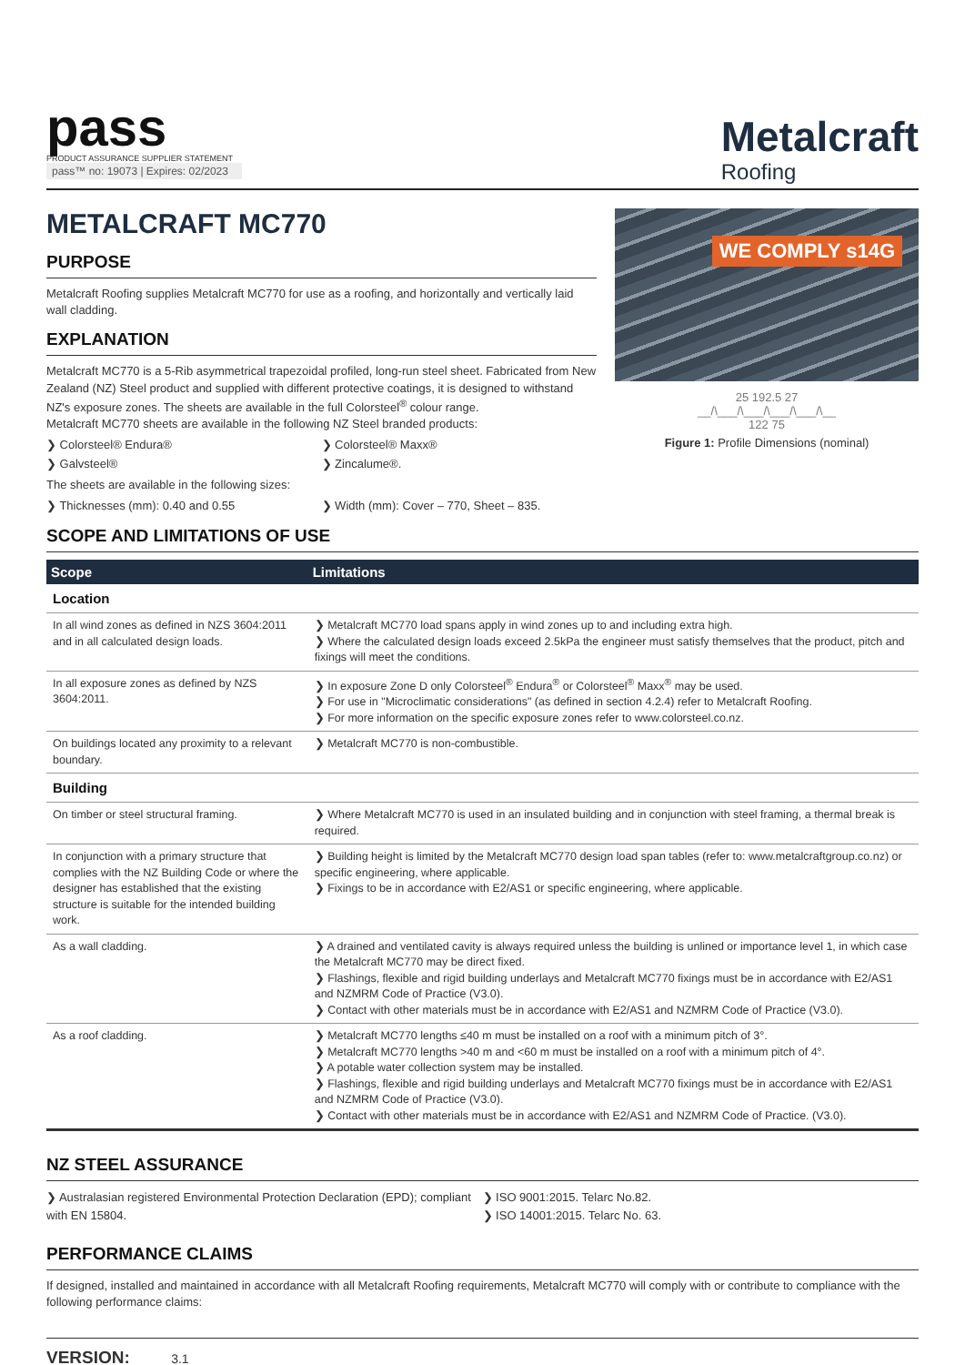pass
PRODUCT ASSURANCE SUPPLIER STATEMENT
pass™ no: 19073 | Expires: 02/2023
Metalcraft
Roofing
METALCRAFT MC770
PURPOSE
Metalcraft Roofing supplies Metalcraft MC770 for use as a roofing, and horizontally and vertically laid wall cladding.
EXPLANATION
Metalcraft MC770 is a 5-Rib asymmetrical trapezoidal profiled, long-run steel sheet. Fabricated from New Zealand (NZ) Steel product and supplied with different protective coatings, it is designed to withstand NZ's exposure zones. The sheets are available in the full Colorsteel<sup>®</sup> colour range.
Metalcraft MC770 sheets are available in the following NZ Steel branded products:
❯ Colorsteel® Endura®
❯ Colorsteel® Maxx®
❯ Galvsteel®
❯ Zincalume®.
The sheets are available in the following sizes:
❯ Thicknesses (mm): 0.40 and 0.55
❯ Width (mm): Cover – 770, Sheet – 835.
WE COMPLY s14G
25 192.5 27
__/\___/\___/\___/\___/\__
122 75
Figure 1: Profile Dimensions (nominal)
SCOPE AND LIMITATIONS OF USE
| Scope | Limitations |
| --- | --- |
| Location | |
| In all wind zones as defined in NZS 3604:2011 and in all calculated design loads. | ❯ Metalcraft MC770 load spans apply in wind zones up to and including extra high. ❯ Where the calculated design loads exceed 2.5kPa the engineer must satisfy themselves that the product, pitch and fixings will meet the conditions. |
| In all exposure zones as defined by NZS 3604:2011. | ❯ In exposure Zone D only Colorsteel<sup>®</sup> Endura<sup>®</sup> or Colorsteel<sup>®</sup> Maxx<sup>®</sup> may be used. ❯ For use in "Microclimatic considerations" (as defined in section 4.2.4) refer to Metalcraft Roofing. ❯ For more information on the specific exposure zones refer to www.colorsteel.co.nz. |
| On buildings located any proximity to a relevant boundary. | ❯ Metalcraft MC770 is non-combustible. |
| Building | |
| On timber or steel structural framing. | ❯ Where Metalcraft MC770 is used in an insulated building and in conjunction with steel framing, a thermal break is required. |
| In conjunction with a primary structure that complies with the NZ Building Code or where the designer has established that the existing structure is suitable for the intended building work. | ❯ Building height is limited by the Metalcraft MC770 design load span tables (refer to: www.metalcraftgroup.co.nz) or specific engineering, where applicable. ❯ Fixings to be in accordance with E2/AS1 or specific engineering, where applicable. |
| As a wall cladding. | ❯ A drained and ventilated cavity is always required unless the building is unlined or importance level 1, in which case the Metalcraft MC770 may be direct fixed. ❯ Flashings, flexible and rigid building underlays and Metalcraft MC770 fixings must be in accordance with E2/AS1 and NZMRM Code of Practice (V3.0). ❯ Contact with other materials must be in accordance with E2/AS1 and NZMRM Code of Practice (V3.0). |
| As a roof cladding. | ❯ Metalcraft MC770 lengths ≤40 m must be installed on a roof with a minimum pitch of 3°. ❯ Metalcraft MC770 lengths >40 m and <60 m must be installed on a roof with a minimum pitch of 4°. ❯ A potable water collection system may be installed. ❯ Flashings, flexible and rigid building underlays and Metalcraft MC770 fixings must be in accordance with E2/AS1 and NZMRM Code of Practice (V3.0). ❯ Contact with other materials must be in accordance with E2/AS1 and NZMRM Code of Practice. (V3.0). |
NZ STEEL ASSURANCE
❯ Australasian registered Environmental Protection Declaration (EPD); compliant with EN 15804.
❯ ISO 9001:2015. Telarc No.82.
❯ ISO 14001:2015. Telarc No. 63.
PERFORMANCE CLAIMS
If designed, installed and maintained in accordance with all Metalcraft Roofing requirements, Metalcraft MC770 will comply with or contribute to compliance with the following performance claims:
VERSION: 3.1